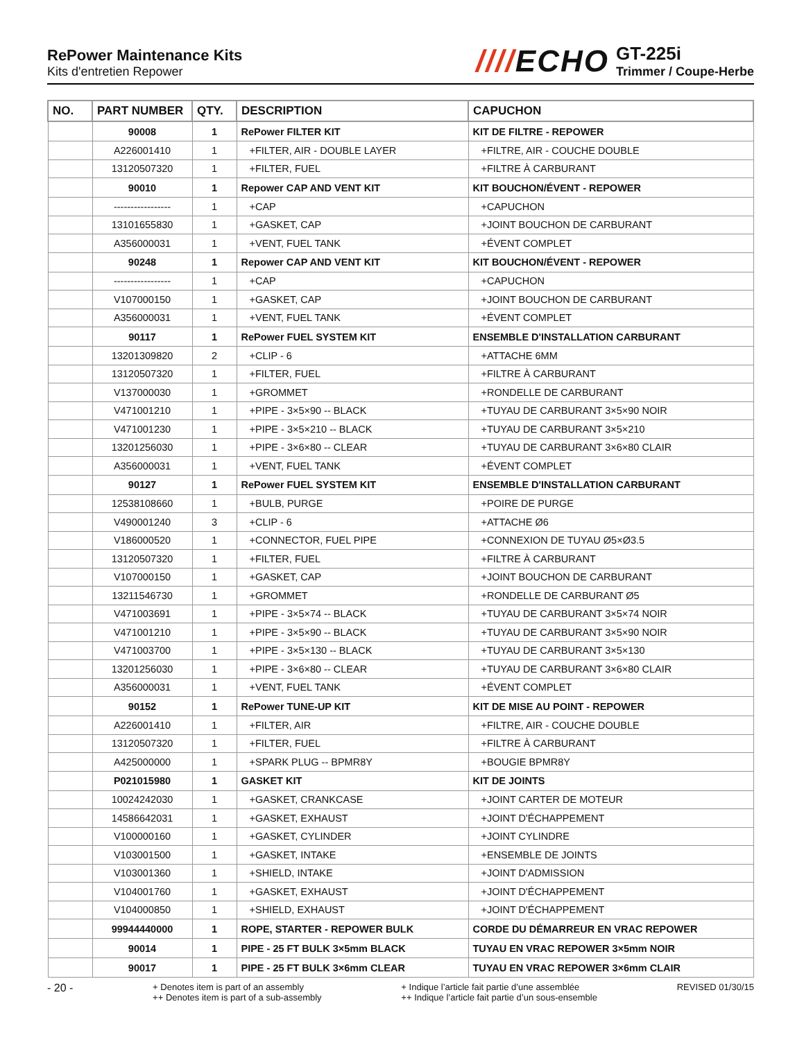RePower Maintenance Kits
Kits d'entretien Repower
////ECHO
GT-225i
Trimmer / Coupe-Herbe
| NO. | PART NUMBER | QTY. | DESCRIPTION | CAPUCHON |
| --- | --- | --- | --- | --- |
| | 90008 | 1 | RePower FILTER KIT | KIT DE FILTRE - REPOWER |
| | A226001410 | 1 | +FILTER, AIR - DOUBLE LAYER | +FILTRE, AIR - COUCHE DOUBLE |
| | 13120507320 | 1 | +FILTER, FUEL | +FILTRE À CARBURANT |
| | 90010 | 1 | Repower CAP AND VENT KIT | KIT BOUCHON/ÉVENT - REPOWER |
| | ----------------- | 1 | +CAP | +CAPUCHON |
| | 13101655830 | 1 | +GASKET, CAP | +JOINT BOUCHON DE CARBURANT |
| | A356000031 | 1 | +VENT, FUEL TANK | +ÉVENT COMPLET |
| | 90248 | 1 | Repower CAP AND VENT KIT | KIT BOUCHON/ÉVENT - REPOWER |
| | ----------------- | 1 | +CAP | +CAPUCHON |
| | V107000150 | 1 | +GASKET, CAP | +JOINT BOUCHON DE CARBURANT |
| | A356000031 | 1 | +VENT, FUEL TANK | +ÉVENT COMPLET |
| | 90117 | 1 | RePower FUEL SYSTEM KIT | ENSEMBLE D'INSTALLATION CARBURANT |
| | 13201309820 | 2 | +CLIP - 6 | +ATTACHE 6MM |
| | 13120507320 | 1 | +FILTER, FUEL | +FILTRE À CARBURANT |
| | V137000030 | 1 | +GROMMET | +RONDELLE DE CARBURANT |
| | V471001210 | 1 | +PIPE - 3×5×90 -- BLACK | +TUYAU DE CARBURANT 3×5×90 NOIR |
| | V471001230 | 1 | +PIPE - 3×5×210 -- BLACK | +TUYAU DE CARBURANT 3×5×210 |
| | 13201256030 | 1 | +PIPE - 3×6×80 -- CLEAR | +TUYAU DE CARBURANT 3×6×80 CLAIR |
| | A356000031 | 1 | +VENT, FUEL TANK | +ÉVENT COMPLET |
| | 90127 | 1 | RePower FUEL SYSTEM KIT | ENSEMBLE D'INSTALLATION CARBURANT |
| | 12538108660 | 1 | +BULB, PURGE | +POIRE DE PURGE |
| | V490001240 | 3 | +CLIP - 6 | +ATTACHE Ø6 |
| | V186000520 | 1 | +CONNECTOR, FUEL PIPE | +CONNEXION DE TUYAU Ø5×Ø3.5 |
| | 13120507320 | 1 | +FILTER, FUEL | +FILTRE À CARBURANT |
| | V107000150 | 1 | +GASKET, CAP | +JOINT BOUCHON DE CARBURANT |
| | 13211546730 | 1 | +GROMMET | +RONDELLE DE CARBURANT Ø5 |
| | V471003691 | 1 | +PIPE - 3×5×74 -- BLACK | +TUYAU DE CARBURANT 3×5×74 NOIR |
| | V471001210 | 1 | +PIPE - 3×5×90 -- BLACK | +TUYAU DE CARBURANT 3×5×90 NOIR |
| | V471003700 | 1 | +PIPE - 3×5×130 -- BLACK | +TUYAU DE CARBURANT 3×5×130 |
| | 13201256030 | 1 | +PIPE - 3×6×80 -- CLEAR | +TUYAU DE CARBURANT 3×6×80 CLAIR |
| | A356000031 | 1 | +VENT, FUEL TANK | +ÉVENT COMPLET |
| | 90152 | 1 | RePower TUNE-UP KIT | KIT DE MISE AU POINT - REPOWER |
| | A226001410 | 1 | +FILTER, AIR | +FILTRE, AIR - COUCHE DOUBLE |
| | 13120507320 | 1 | +FILTER, FUEL | +FILTRE À CARBURANT |
| | A425000000 | 1 | +SPARK PLUG -- BPMR8Y | +BOUGIE BPMR8Y |
| | P021015980 | 1 | GASKET KIT | KIT DE JOINTS |
| | 10024242030 | 1 | +GASKET, CRANKCASE | +JOINT CARTER DE MOTEUR |
| | 14586642031 | 1 | +GASKET, EXHAUST | +JOINT D'ÉCHAPPEMENT |
| | V100000160 | 1 | +GASKET, CYLINDER | +JOINT CYLINDRE |
| | V103001500 | 1 | +GASKET, INTAKE | +ENSEMBLE DE JOINTS |
| | V103001360 | 1 | +SHIELD, INTAKE | +JOINT D'ADMISSION |
| | V104001760 | 1 | +GASKET, EXHAUST | +JOINT D'ÉCHAPPEMENT |
| | V104000850 | 1 | +SHIELD, EXHAUST | +JOINT D'ÉCHAPPEMENT |
| | 99944440000 | 1 | ROPE, STARTER - REPOWER BULK | CORDE DU DÉMARREUR EN VRAC REPOWER |
| | 90014 | 1 | PIPE - 25 FT BULK 3×5mm BLACK | TUYAU EN VRAC REPOWER 3×5mm NOIR |
| | 90017 | 1 | PIPE - 25 FT BULK 3×6mm CLEAR | TUYAU EN VRAC REPOWER 3×6mm CLAIR |
- 20 -
+ Denotes item is part of an assembly
++ Denotes item is part of a sub-assembly
+ Indique l’article fait partie d’une assemblée
++ Indique l’article fait partie d’un sous-ensemble
REVISED 01/30/15